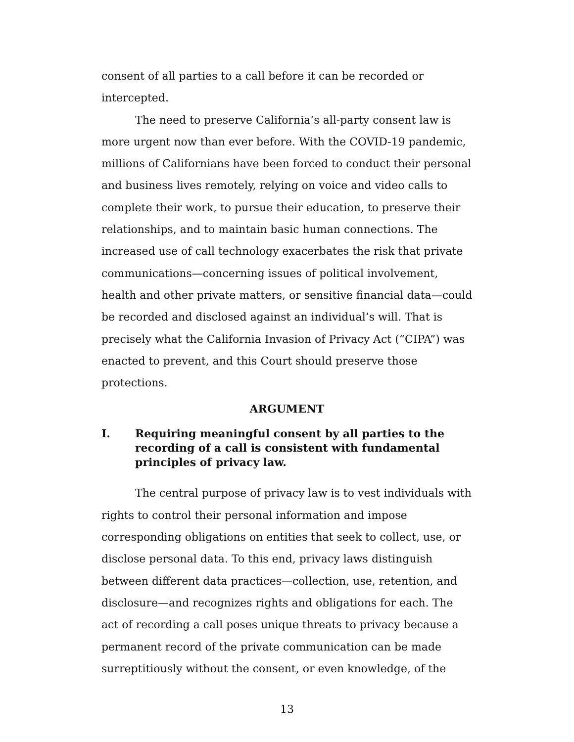consent of all parties to a call before it can be recorded or intercepted.
The need to preserve California’s all-party consent law is more urgent now than ever before. With the COVID-19 pandemic, millions of Californians have been forced to conduct their personal and business lives remotely, relying on voice and video calls to complete their work, to pursue their education, to preserve their relationships, and to maintain basic human connections. The increased use of call technology exacerbates the risk that private communications—concerning issues of political involvement, health and other private matters, or sensitive financial data—could be recorded and disclosed against an individual’s will. That is precisely what the California Invasion of Privacy Act (“CIPA”) was enacted to prevent, and this Court should preserve those protections.
ARGUMENT
I. Requiring meaningful consent by all parties to the recording of a call is consistent with fundamental principles of privacy law.
The central purpose of privacy law is to vest individuals with rights to control their personal information and impose corresponding obligations on entities that seek to collect, use, or disclose personal data. To this end, privacy laws distinguish between different data practices—collection, use, retention, and disclosure—and recognizes rights and obligations for each. The act of recording a call poses unique threats to privacy because a permanent record of the private communication can be made surreptitiously without the consent, or even knowledge, of the
13